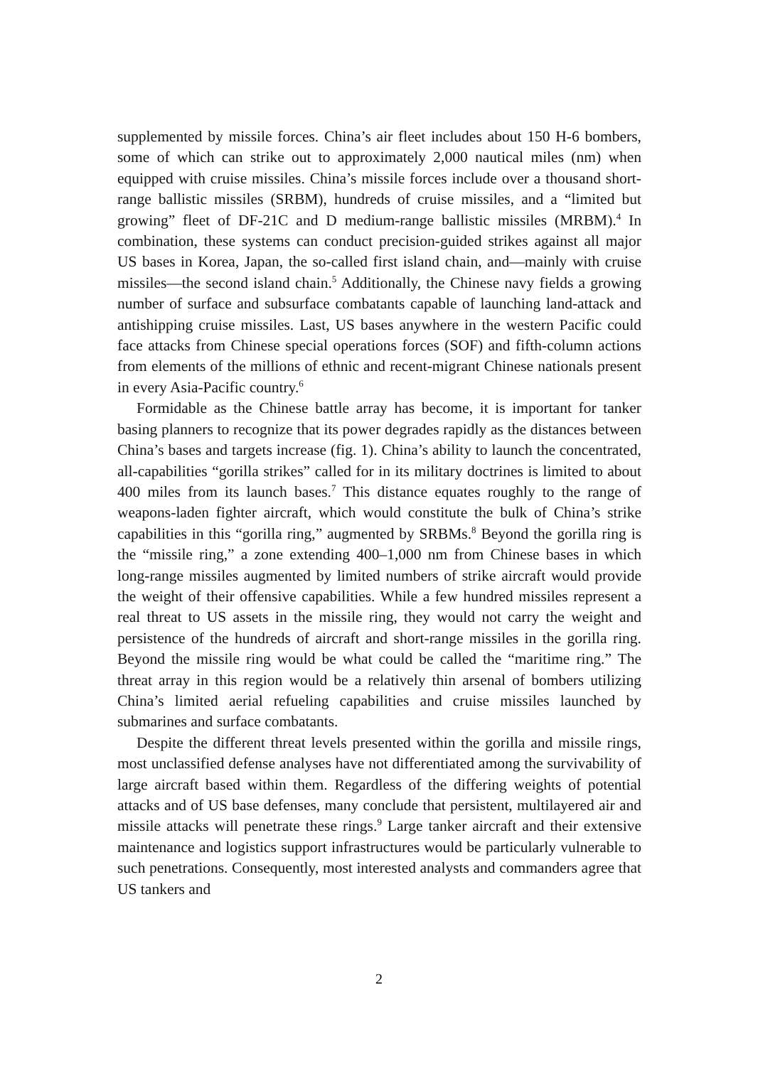supplemented by missile forces. China’s air fleet includes about 150 H-6 bombers, some of which can strike out to approximately 2,000 nautical miles (nm) when equipped with cruise missiles. China’s missile forces include over a thousand short-range ballistic missiles (SRBM), hundreds of cruise missiles, and a “limited but growing” fleet of DF-21C and D medium-range ballistic missiles (MRBM).<sup>4</sup> In combination, these systems can conduct precision-guided strikes against all major US bases in Korea, Japan, the so-called first island chain, and—mainly with cruise missiles—the second island chain.<sup>5</sup> Additionally, the Chinese navy fields a growing number of surface and sub­surface combatants capable of launching land-attack and antishipping cruise missiles. Last, US bases anywhere in the western Pacific could face attacks from Chinese special operations forces (SOF) and fifth-column actions from ele­ments of the millions of ethnic and recent-migrant Chinese nationals present in every Asia-Pacific country.<sup>6</sup>
Formidable as the Chinese battle array has become, it is important for tanker basing planners to recognize that its power degrades rapidly as the distances between China’s bases and targets increase (fig. 1). China’s ability to launch the concentrated, all-capabilities “gorilla strikes” called for in its mili­tary doctrines is limited to about 400 miles from its launch bases.<sup>7</sup> This dis­tance equates roughly to the range of weapons-laden fighter aircraft, which would constitute the bulk of China’s strike capabilities in this “gorilla ring,” augmented by SRBMs.<sup>8</sup> Beyond the gorilla ring is the “missile ring,” a zone extending 400–1,000 nm from Chinese bases in which long-range missiles augmented by limited numbers of strike aircraft would provide the weight of their offensive capabilities. While a few hundred missiles represent a real threat to US assets in the missile ring, they would not carry the weight and persistence of the hundreds of aircraft and short-range missiles in the gorilla ring. Beyond the missile ring would be what could be called the “maritime ring.” The threat array in this region would be a relatively thin arsenal of bombers utilizing China’s limited aerial refueling capabilities and cruise mis­siles launched by submarines and surface combatants.
Despite the different threat levels presented within the gorilla and missile rings, most unclassified defense analyses have not differentiated among the survivability of large aircraft based within them. Regardless of the differing weights of potential attacks and of US base defenses, many conclude that per­sistent, multilayered air and missile attacks will penetrate these rings.<sup>9</sup> Large tanker aircraft and their extensive maintenance and logistics support infra­structures would be particularly vulnerable to such penetrations. Conse­quently, most interested analysts and commanders agree that US tankers and
2